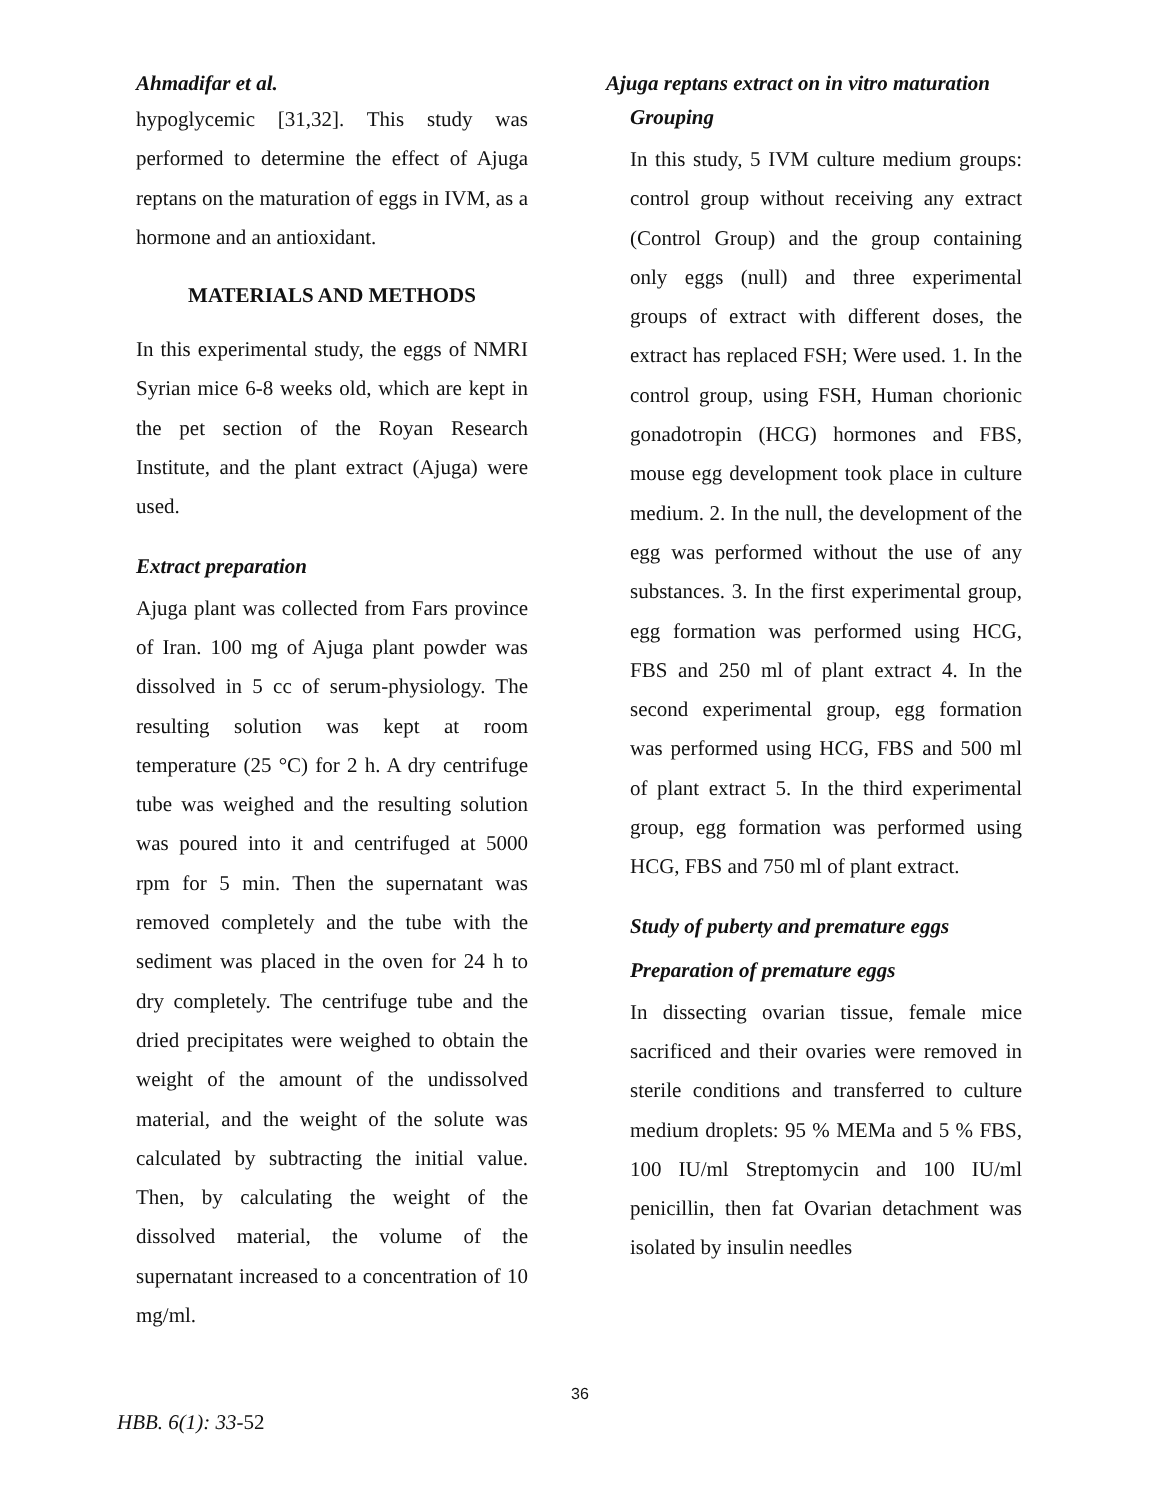Ahmadifar et al.
hypoglycemic [31,32]. This study was performed to determine the effect of Ajuga reptans on the maturation of eggs in IVM, as a hormone and an antioxidant.
MATERIALS AND METHODS
In this experimental study, the eggs of NMRI Syrian mice 6-8 weeks old, which are kept in the pet section of the Royan Research Institute, and the plant extract (Ajuga) were used.
Extract preparation
Ajuga plant was collected from Fars province of Iran. 100 mg of Ajuga plant powder was dissolved in 5 cc of serum-physiology. The resulting solution was kept at room temperature (25 °C) for 2 h. A dry centrifuge tube was weighed and the resulting solution was poured into it and centrifuged at 5000 rpm for 5 min. Then the supernatant was removed completely and the tube with the sediment was placed in the oven for 24 h to dry completely. The centrifuge tube and the dried precipitates were weighed to obtain the weight of the amount of the undissolved material, and the weight of the solute was calculated by subtracting the initial value. Then, by calculating the weight of the dissolved material, the volume of the supernatant increased to a concentration of 10 mg/ml.
Ajuga reptans extract on in vitro maturation
Grouping
In this study, 5 IVM culture medium groups: control group without receiving any extract (Control Group) and the group containing only eggs (null) and three experimental groups of extract with different doses, the extract has replaced FSH; Were used. 1. In the control group, using FSH, Human chorionic gonadotropin (HCG) hormones and FBS, mouse egg development took place in culture medium. 2. In the null, the development of the egg was performed without the use of any substances. 3. In the first experimental group, egg formation was performed using HCG, FBS and 250 ml of plant extract 4. In the second experimental group, egg formation was performed using HCG, FBS and 500 ml of plant extract 5. In the third experimental group, egg formation was performed using HCG, FBS and 750 ml of plant extract.
Study of puberty and premature eggs
Preparation of premature eggs
In dissecting ovarian tissue, female mice sacrificed and their ovaries were removed in sterile conditions and transferred to culture medium droplets: 95 % MEMa and 5 % FBS, 100 IU/ml Streptomycin and 100 IU/ml penicillin, then fat Ovarian detachment was isolated by insulin needles
36
HBB. 6(1): 33-52